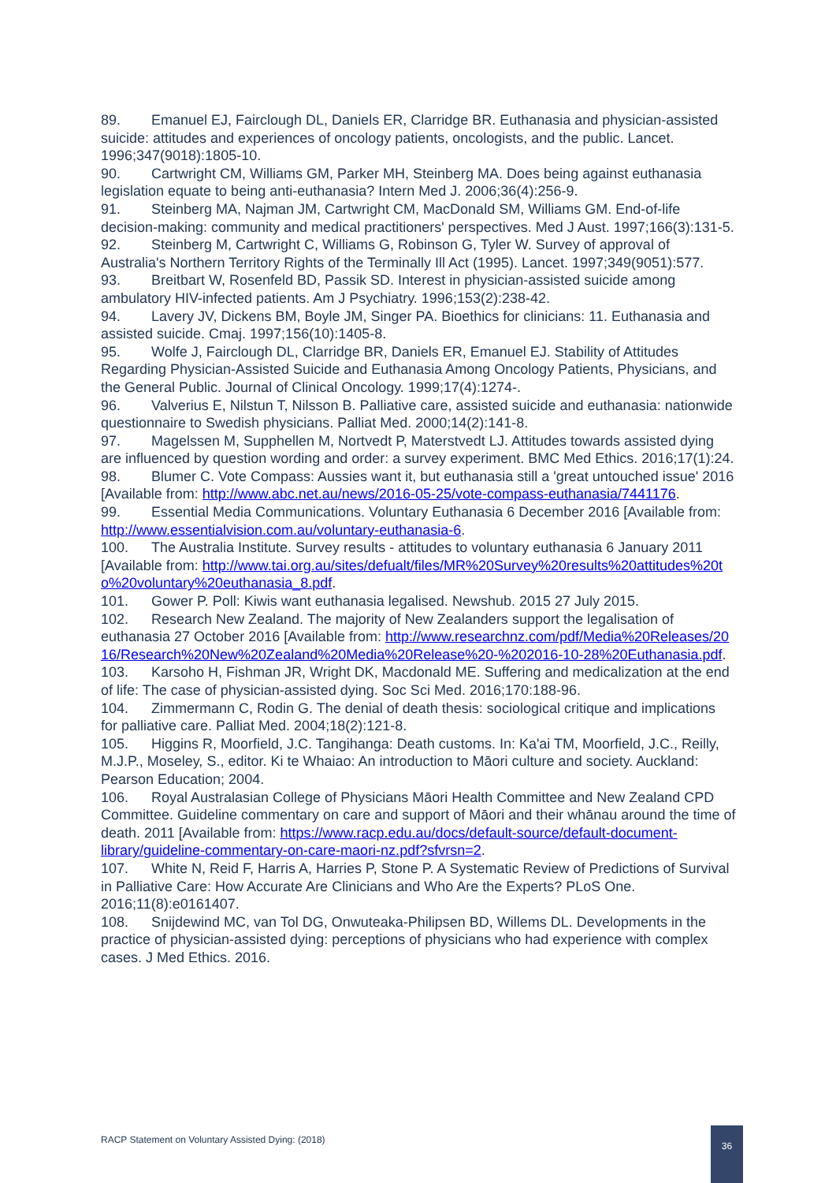89. Emanuel EJ, Fairclough DL, Daniels ER, Clarridge BR. Euthanasia and physician-assisted suicide: attitudes and experiences of oncology patients, oncologists, and the public. Lancet. 1996;347(9018):1805-10.
90. Cartwright CM, Williams GM, Parker MH, Steinberg MA. Does being against euthanasia legislation equate to being anti-euthanasia? Intern Med J. 2006;36(4):256-9.
91. Steinberg MA, Najman JM, Cartwright CM, MacDonald SM, Williams GM. End-of-life decision-making: community and medical practitioners' perspectives. Med J Aust. 1997;166(3):131-5.
92. Steinberg M, Cartwright C, Williams G, Robinson G, Tyler W. Survey of approval of Australia's Northern Territory Rights of the Terminally Ill Act (1995). Lancet. 1997;349(9051):577.
93. Breitbart W, Rosenfeld BD, Passik SD. Interest in physician-assisted suicide among ambulatory HIV-infected patients. Am J Psychiatry. 1996;153(2):238-42.
94. Lavery JV, Dickens BM, Boyle JM, Singer PA. Bioethics for clinicians: 11. Euthanasia and assisted suicide. Cmaj. 1997;156(10):1405-8.
95. Wolfe J, Fairclough DL, Clarridge BR, Daniels ER, Emanuel EJ. Stability of Attitudes Regarding Physician-Assisted Suicide and Euthanasia Among Oncology Patients, Physicians, and the General Public. Journal of Clinical Oncology. 1999;17(4):1274-.
96. Valverius E, Nilstun T, Nilsson B. Palliative care, assisted suicide and euthanasia: nationwide questionnaire to Swedish physicians. Palliat Med. 2000;14(2):141-8.
97. Magelssen M, Supphellen M, Nortvedt P, Materstvedt LJ. Attitudes towards assisted dying are influenced by question wording and order: a survey experiment. BMC Med Ethics. 2016;17(1):24.
98. Blumer C. Vote Compass: Aussies want it, but euthanasia still a 'great untouched issue' 2016 [Available from: http://www.abc.net.au/news/2016-05-25/vote-compass-euthanasia/7441176.
99. Essential Media Communications. Voluntary Euthanasia 6 December 2016 [Available from: http://www.essentialvision.com.au/voluntary-euthanasia-6.
100. The Australia Institute. Survey results - attitudes to voluntary euthanasia 6 January 2011 [Available from: http://www.tai.org.au/sites/defualt/files/MR%20Survey%20results%20attitudes%20to%20voluntary%20euthanasia_8.pdf.
101. Gower P. Poll: Kiwis want euthanasia legalised. Newshub. 2015 27 July 2015.
102. Research New Zealand. The majority of New Zealanders support the legalisation of euthanasia 27 October 2016 [Available from: http://www.researchnz.com/pdf/Media%20Releases/2016/Research%20New%20Zealand%20Media%20Release%20-%202016-10-28%20Euthanasia.pdf.
103. Karsoho H, Fishman JR, Wright DK, Macdonald ME. Suffering and medicalization at the end of life: The case of physician-assisted dying. Soc Sci Med. 2016;170:188-96.
104. Zimmermann C, Rodin G. The denial of death thesis: sociological critique and implications for palliative care. Palliat Med. 2004;18(2):121-8.
105. Higgins R, Moorfield, J.C. Tangihanga: Death customs. In: Ka'ai TM, Moorfield, J.C., Reilly, M.J.P., Moseley, S., editor. Ki te Whaiao: An introduction to Māori culture and society. Auckland: Pearson Education; 2004.
106. Royal Australasian College of Physicians Māori Health Committee and New Zealand CPD Committee. Guideline commentary on care and support of Māori and their whānau around the time of death. 2011 [Available from: https://www.racp.edu.au/docs/default-source/default-document-library/guideline-commentary-on-care-maori-nz.pdf?sfvrsn=2.
107. White N, Reid F, Harris A, Harries P, Stone P. A Systematic Review of Predictions of Survival in Palliative Care: How Accurate Are Clinicians and Who Are the Experts? PLoS One. 2016;11(8):e0161407.
108. Snijdewind MC, van Tol DG, Onwuteaka-Philipsen BD, Willems DL. Developments in the practice of physician-assisted dying: perceptions of physicians who had experience with complex cases. J Med Ethics. 2016.
RACP Statement on Voluntary Assisted Dying: (2018)
36